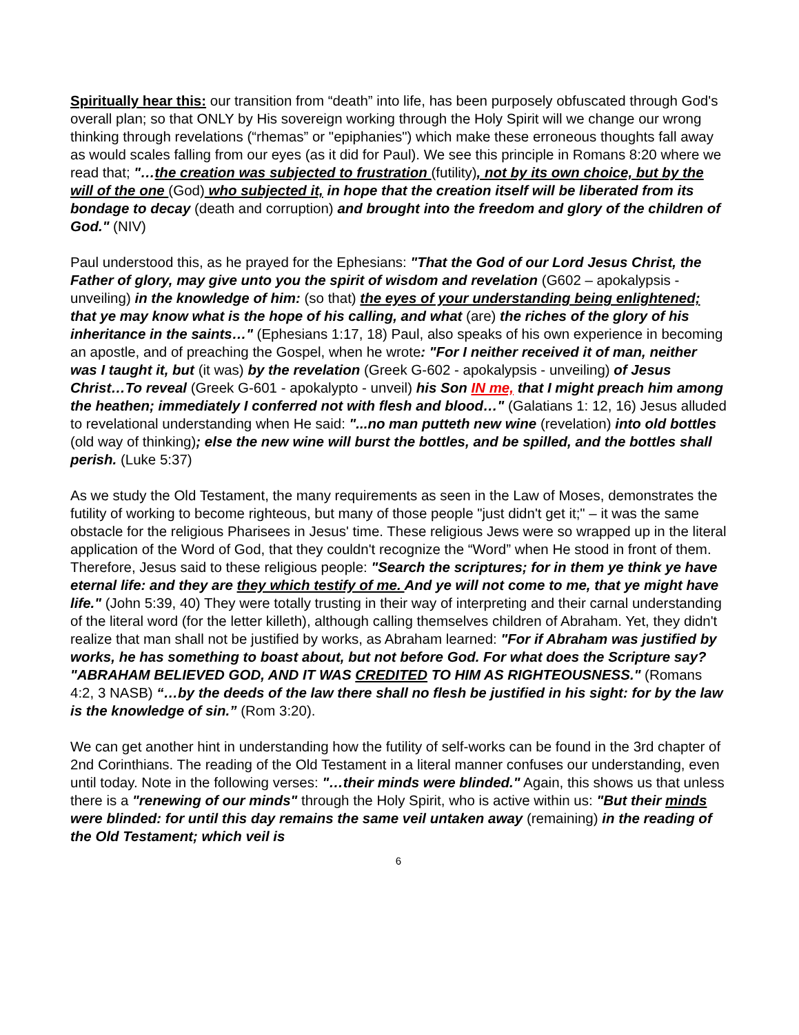Spiritually hear this: our transition from “death” into life, has been purposely obfuscated through God's overall plan; so that ONLY by His sovereign working through the Holy Spirit will we change our wrong thinking through revelations (“rhemas” or "epiphanies") which make these erroneous thoughts fall away as would scales falling from our eyes (as it did for Paul). We see this principle in Romans 8:20 where we read that; "…the creation was subjected to frustration (futility), not by its own choice, but by the will of the one (God) who subjected it, in hope that the creation itself will be liberated from its bondage to decay (death and corruption) and brought into the freedom and glory of the children of God." (NIV)
Paul understood this, as he prayed for the Ephesians: "That the God of our Lord Jesus Christ, the Father of glory, may give unto you the spirit of wisdom and revelation (G602 – apokalypsis - unveiling) in the knowledge of him: (so that) the eyes of your understanding being enlightened; that ye may know what is the hope of his calling, and what (are) the riches of the glory of his inheritance in the saints…" (Ephesians 1:17, 18) Paul, also speaks of his own experience in becoming an apostle, and of preaching the Gospel, when he wrote: "For I neither received it of man, neither was I taught it, but (it was) by the revelation (Greek G-602 - apokalypsis - unveiling) of Jesus Christ…To reveal (Greek G-601 - apokalypto - unveil) his Son IN me, that I might preach him among the heathen; immediately I conferred not with flesh and blood…" (Galatians 1: 12, 16) Jesus alluded to revelational understanding when He said: "...no man putteth new wine (revelation) into old bottles (old way of thinking); else the new wine will burst the bottles, and be spilled, and the bottles shall perish. (Luke 5:37)
As we study the Old Testament, the many requirements as seen in the Law of Moses, demonstrates the futility of working to become righteous, but many of those people "just didn't get it;" – it was the same obstacle for the religious Pharisees in Jesus' time. These religious Jews were so wrapped up in the literal application of the Word of God, that they couldn't recognize the “Word” when He stood in front of them. Therefore, Jesus said to these religious people: "Search the scriptures; for in them ye think ye have eternal life: and they are they which testify of me. And ye will not come to me, that ye might have life." (John 5:39, 40) They were totally trusting in their way of interpreting and their carnal understanding of the literal word (for the letter killeth), although calling themselves children of Abraham. Yet, they didn't realize that man shall not be justified by works, as Abraham learned: "For if Abraham was justified by works, he has something to boast about, but not before God. For what does the Scripture say? "ABRAHAM BELIEVED GOD, AND IT WAS CREDITED TO HIM AS RIGHTEOUSNESS." (Romans 4:2, 3 NASB) “…by the deeds of the law there shall no flesh be justified in his sight: for by the law is the knowledge of sin.” (Rom 3:20).
We can get another hint in understanding how the futility of self-works can be found in the 3rd chapter of 2nd Corinthians. The reading of the Old Testament in a literal manner confuses our understanding, even until today. Note in the following verses: "…their minds were blinded." Again, this shows us that unless there is a "renewing of our minds" through the Holy Spirit, who is active within us: "But their minds were blinded: for until this day remains the same veil untaken away (remaining) in the reading of the Old Testament; which veil is
6